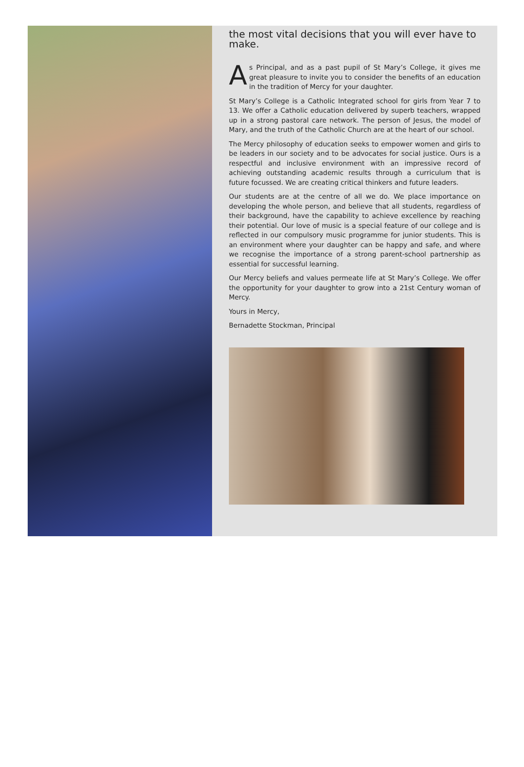the most vital decisions that you will ever have to make.
As Principal, and as a past pupil of St Mary’s College, it gives me great pleasure to invite you to consider the benefits of an education in the tradition of Mercy for your daughter.
St Mary’s College is a Catholic Integrated school for girls from Year 7 to 13. We offer a Catholic education delivered by superb teachers, wrapped up in a strong pastoral care network. The person of Jesus, the model of Mary, and the truth of the Catholic Church are at the heart of our school.
The Mercy philosophy of education seeks to empower women and girls to be leaders in our society and to be advocates for social justice. Ours is a respectful and inclusive environment with an impressive record of achieving outstanding academic results through a curriculum that is future focussed. We are creating critical thinkers and future leaders.
Our students are at the centre of all we do. We place importance on developing the whole person, and believe that all students, regardless of their background, have the capability to achieve excellence by reaching their potential. Our love of music is a special feature of our college and is reflected in our compulsory music programme for junior students. This is an environment where your daughter can be happy and safe, and where we recognise the importance of a strong parent-school partnership as essential for successful learning.
Our Mercy beliefs and values permeate life at St Mary’s College. We offer the opportunity for your daughter to grow into a 21st Century woman of Mercy.
Yours in Mercy,
Bernadette Stockman, Principal